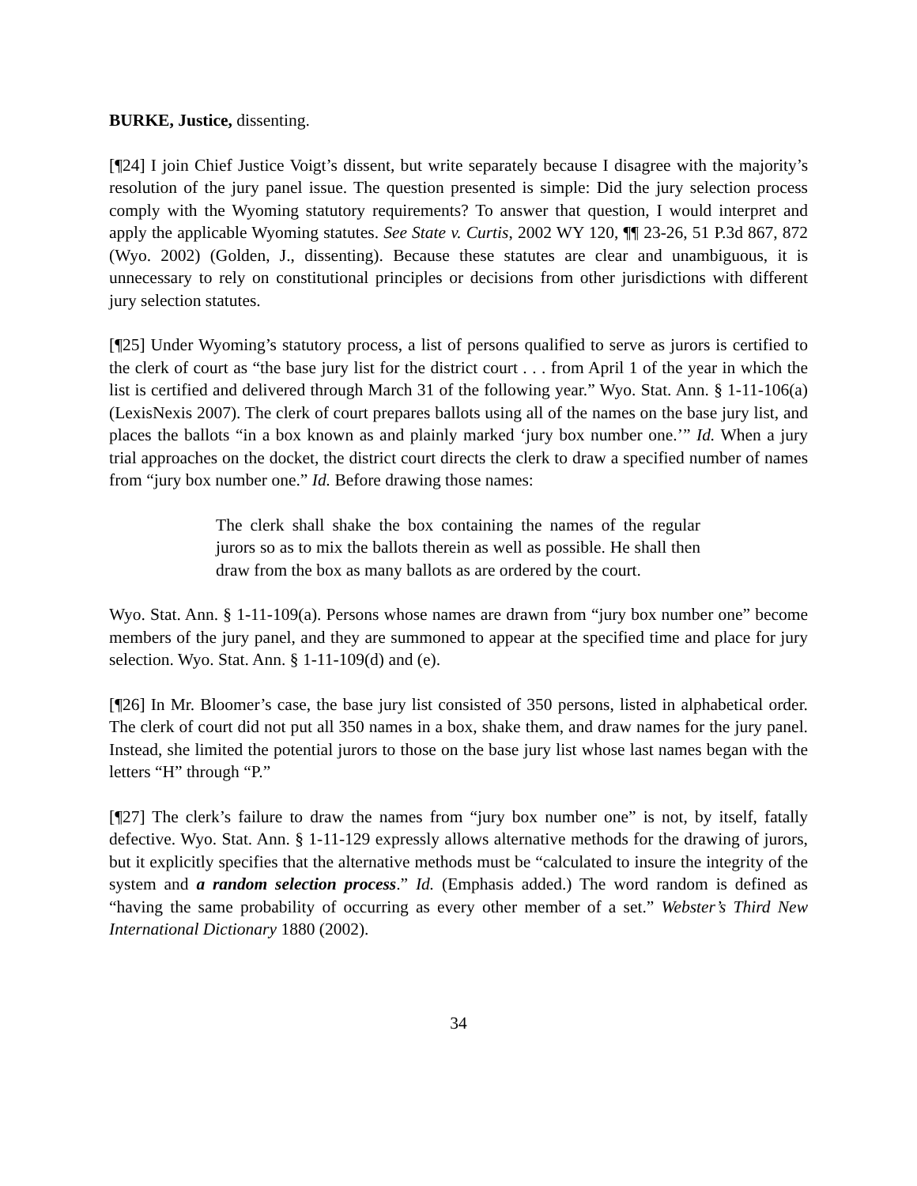BURKE, Justice, dissenting.
[¶24] I join Chief Justice Voigt’s dissent, but write separately because I disagree with the majority’s resolution of the jury panel issue. The question presented is simple: Did the jury selection process comply with the Wyoming statutory requirements? To answer that question, I would interpret and apply the applicable Wyoming statutes. See State v. Curtis, 2002 WY 120, ¶¶ 23-26, 51 P.3d 867, 872 (Wyo. 2002) (Golden, J., dissenting). Because these statutes are clear and unambiguous, it is unnecessary to rely on constitutional principles or decisions from other jurisdictions with different jury selection statutes.
[¶25] Under Wyoming’s statutory process, a list of persons qualified to serve as jurors is certified to the clerk of court as “the base jury list for the district court . . . from April 1 of the year in which the list is certified and delivered through March 31 of the following year.” Wyo. Stat. Ann. § 1-11-106(a) (LexisNexis 2007). The clerk of court prepares ballots using all of the names on the base jury list, and places the ballots “in a box known as and plainly marked ‘jury box number one.’” Id. When a jury trial approaches on the docket, the district court directs the clerk to draw a specified number of names from “jury box number one.” Id. Before drawing those names:
The clerk shall shake the box containing the names of the regular jurors so as to mix the ballots therein as well as possible. He shall then draw from the box as many ballots as are ordered by the court.
Wyo. Stat. Ann. § 1-11-109(a). Persons whose names are drawn from “jury box number one” become members of the jury panel, and they are summoned to appear at the specified time and place for jury selection. Wyo. Stat. Ann. § 1-11-109(d) and (e).
[¶26] In Mr. Bloomer’s case, the base jury list consisted of 350 persons, listed in alphabetical order. The clerk of court did not put all 350 names in a box, shake them, and draw names for the jury panel. Instead, she limited the potential jurors to those on the base jury list whose last names began with the letters “H” through “P.”
[¶27] The clerk’s failure to draw the names from “jury box number one” is not, by itself, fatally defective. Wyo. Stat. Ann. § 1-11-129 expressly allows alternative methods for the drawing of jurors, but it explicitly specifies that the alternative methods must be “calculated to insure the integrity of the system and a random selection process.” Id. (Emphasis added.) The word random is defined as “having the same probability of occurring as every other member of a set.” Webster’s Third New International Dictionary 1880 (2002).
34